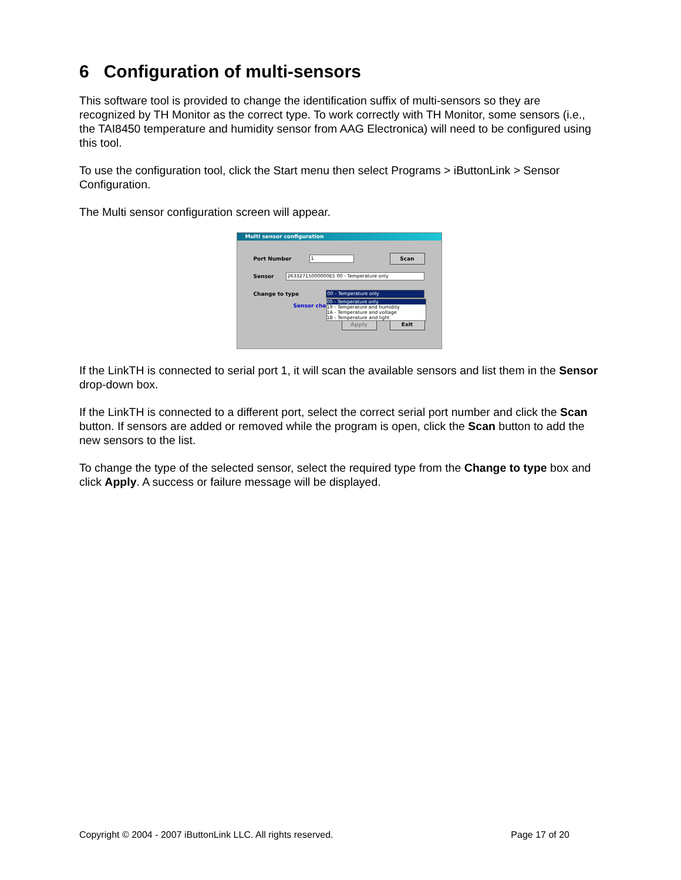6 Configuration of multi-sensors
This software tool is provided to change the identification suffix of multi-sensors so they are recognized by TH Monitor as the correct type. To work correctly with TH Monitor, some sensors (i.e., the TAI8450 temperature and humidity sensor from AAG Electronica) will need to be configured using this tool.
To use the configuration tool, click the Start menu then select Programs > iButtonLink > Sensor Configuration.
The Multi sensor configuration screen will appear.
Multi sensor configuration
Port Number 1 Scan
Sensor 26332715000000E5 00 - Temperature only
Change to type 00 - Temperature only
Sensor cha
Apply Exit
00 - Temperature only
19 - Temperature and humidity
1A - Temperature and voltage
1B - Temperature and light
If the LinkTH is connected to serial port 1, it will scan the available sensors and list them in the Sensor drop-down box.
If the LinkTH is connected to a different port, select the correct serial port number and click the Scan button. If sensors are added or removed while the program is open, click the Scan button to add the new sensors to the list.
To change the type of the selected sensor, select the required type from the Change to type box and click Apply. A success or failure message will be displayed.
Copyright © 2004 - 2007 iButtonLink LLC. All rights reserved. Page 17 of 20